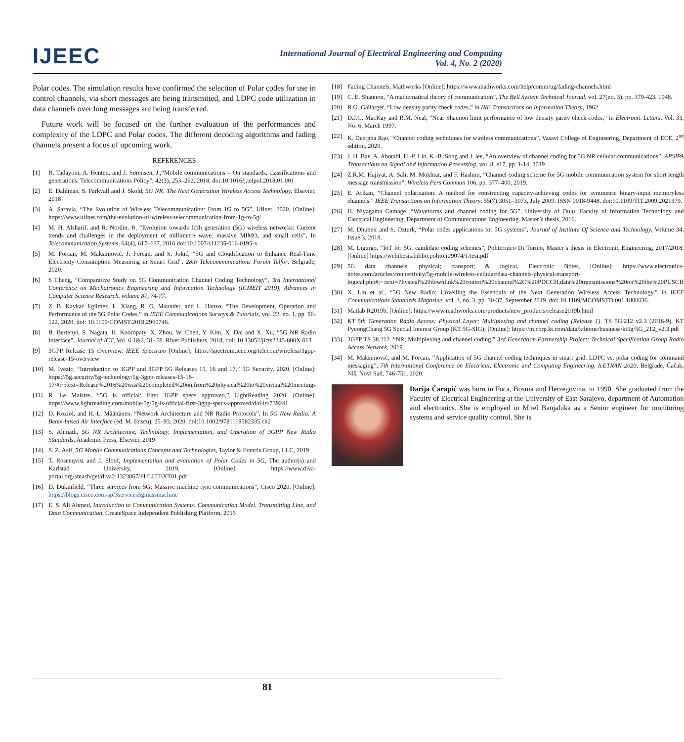IJEEC
International Journal of Electrical Engineering and Computing
Vol. 4, No. 2 (2020)
Polar codes. The simulation results have confirmed the selection of Polar codes for use in control channels, via short messages are being transmitted, and LDPC code utilization in data channels over long messages are being transferred.
Future work will be focused on the further evaluation of the performances and complexity of the LDPC and Polar codes. The different decoding algorithms and fading channels present a focus of upcoming work.
REFERENCES
[1] R. Tadayoni, A. Henten, and J. Sørensen, J.,“Mobile communications – On standards, classifications and generations. Telecommunications Policy”, 42(3), 253–262, 2018, doi:10.1016/j.telpol.2018.01.001
[2] E. Dahlman, S. Parkvall and J. Skold, 5G NR: The Next Generation Wireless Access Technology, Elsevier, 2018
[3] A. Saravia, “The Evolution of Wireless Telecommunication: From 1G to 5G”, Ufinet, 2020, [Online]: https://www.ufinet.com/the-evolution-of-wireless-telecommunication-from-1g-to-5g/
[4] M. H. Alsharif, and R. Nordin, R. “Evolution towards fifth generation (5G) wireless networks: Current trends and challenges in the deployment of millimetre wave, massive MIMO, and small cells”, In Telecommunication Systems, 64(4), 617–637, 2016 doi:10.1007/s11235-016-0195-x
[5] M. Forcan, M. Maksimović, J. Forcan, and S. Jokić, “5G and Cloudification to Enhance Real-Time Electricity Consumption Measuring in Smart Grid”, 28th Telecommunications Forum Telfor, Belgrade, 2020.
[6] S Cheng, “Comparative Study on 5G Communication Channel Coding Technology”, 3rd International Conference on Mechatronics Engineering and Information Technology (ICMEIT 2019), Advances in Computer Science Research, volume 87, 74-77.
[7] Z. B. Kaykac Egilmez, L. Xiang, R. G. Maunder, and L. Hanzo, “The Development, Operation and Performance of the 5G Polar Codes,” in IEEE Communications Surveys & Tutorials, vol. 22, no. 1, pp. 96-122, 2020, doi: 10.1109/COMST.2019.2960746.
[8] B. Bertenyi, S. Nagata, H. Kooropaty, X. Zhou, W. Chen, Y. Kim, X. Dai and X. Xu, “5G NR Radio Interface”, Journal of ICT, Vol. 6 1&2, 31–58. River Publishers. 2018, doi: 10.13052/jicts2245-800X.613
[9] 3GPP Release 15 Overview, IEEE Spectrum [Online]: https://spectrum.ieee.org/telecom/wireless/3gpp-release-15-overview
[10] M. Ivezic, “Introduction to 3GPP and 3GPP 5G Releases 15, 16 and 17,” 5G Security, 2020, [Online]: https://5g.security/5g-technology/5g-3gpp-releases-15-16-17/#:~:text=Release%2016%20was%20completed%20on,from%20physical%20to%20virtual%20meetings
[11] R. Le Maistre, “5G is official: First 3GPP specs approved,” LightReading 2020. [Online]: https://www.lightreading.com/mobile/5g/5g-is-official-first-3gpp-specs-approved/d/d-id/739241
[12] D. Koziol, and H.-L. Määttänen, “Network Architecture and NR Radio Protocols”, In 5G New Radio: A Beam-based Air Interface (ed. M. Enscu), 25–93, 2020. doi:10.1002/9781119582335.ch2
[13] S. Ahmadi, 5G NR Architecture, Technology, Implementation, and Operation of 3GPP New Radio Standards, Academic Press, Elsevier, 2019
[14] S. Z. Asif, 5G Mobile Communications Concepts and Technologies, Taylor & Francis Group, LLC, 2019
[15] T. Rosenqvist and J. Sloof, Implementation and evaluation of Polar Codes in 5G, The author(s) and Karlstad University, 2019, [Online]: https://www.diva-portal.org/smash/get/diva2:1323867/FULLTEXT01.pdf
[16] D. Dukinfield, “Three services from 5G: Massive machine type communications”, Cisco 2020. [Online]: https://blogs.cisco.com/sp/3services5gmassmachine
[17] E. S. Ali Ahmed, Introduction to Communication Systems: Communication Model, Transmitting Line, and Data Communication, CreateSpace Independent Publishing Platform, 2015
[18] Fading Channels, Mathworks [Online]: https://www.mathworks.com/help/comm/ug/fading-channels.html
[19] C. E. Shannon, “A mathematical theory of communication”, The Bell System Technical Journal, vol. 27(no. 3), pp. 379-423, 1948.
[20] R.G. Gallarger, “Low density parity check codes,” in IRE Transactions on Information Theory, 1962.
[21] D.J.C. MacKay and R.M. Neal, “Near Shannon limit performance of low density parity check codes,” in Electronic Letters, Vol. 33, No. 6, March 1997.
[22] K. Deergha Rao, “Channel coding techniques for wireless communications”, Vasavi College of Engineering, Department of ECE, 2<sup>nd</sup> edition, 2020.
[23] J. H. Bae, A. Abotabl, H.-P. Lin, K.-B. Song and J. lee, “An overview of channel coding for 5G NR cellular communications”, APSIPA Transactions on Signal and Information Processing, vol. 8, e17, pp. 1-14, 2019.
[24] Z.R.M. Hajiyat, A. Sali, M. Mokhtar, and F. Hashim, “Channel coding scheme for 5G mobile communication system for short length message transmission”, Wireless Pers Commun 106, pp. 377–400, 2019.
[25] E. Arikan, “Channel polarization: A method for constructing capacity-achieving codes for symmetric binary-input memoryless channels.” IEEE Transactions on Information Theory, 55(7):3051–3073, July 2009. ISSN 0018-9448. doi:10.1109/TIT.2009.2021379.
[26] H. Niyagama Gamage, “Waveforms and channel coding for 5G”, University of Oulu, Faculty of Information Technology and Electrical Engineering, Department of Communications Engineering. Master’s thesis, 2016.
[27] M. Dhuheir and S. Ozturk, “Polar codes applications for 5G systems”, Journal of Institute Of Science and Technology, Volume 34, Issue 3, 2018.
[28] M. Ligurgo, “IoT for 5G: candidate coding schemes”, Politecnico Di Torino, Master’s thesis in Electronic Engineering, 2017/2018. [Online] https://webthesis.biblio.polito.it/9074/1/tesi.pdf
[29] 5G data channels: physical; transport; & logical, Electronic Notes, [Online]: https://www.electronics-notes.com/articles/connectivity/5g-mobile-wireless-cellular/data-channels-physical-transport-logical.php#:~:text=Physical%20downlink%20control%20channel%2C%20PDCCH,data%20transmissions%20on%20the%20PUSCH
[30] X. Lin et al., “5G New Radio: Unveiling the Essentials of the Next Generation Wireless Access Technology,” in IEEE Communications Standards Magazine, vol. 3, no. 3, pp. 30-37, September 2019, doi: 10.1109/MCOMSTD.001.1800036.
[31] Matlab R2019b, [Online]: https://www.mathworks.com/products/new_products/release2019b.html
[32] KT 5th Generation Radio Access; Physical Layer; Multiplexing and channel coding (Release 1). TS 5G.212 v2.3 (2016-9), KT PyeongChang 5G Special Interest Group (KT 5G-SIG); [Online]: https://m.corp.kt.com/data/kthome/business/kt5g/5G_212_v2.3.pdf
[33] 3GPP TS 38.212. “NR; Multiplexing and channel coding.” 3rd Generation Partnership Project; Technical Specification Group Radio Access Network, 2019.
[34] M. Maksimović, and M. Forcan, “Application of 5G channel coding techniques in smart grid: LDPC vs. polar coding for command messaging”, 7th International Conference on Electrical, Electronic and Computing Engineering, IcETRAN 2020, Belgrade, Čačak, Niš, Novi Sad, 746-751, 2020.
Darija Čarapić was born in Foca, Bosnia and Herzegovina, in 1990. She graduated from the Faculty of Electrical Engineering at the University of East Sarajevo, department of Automation and electronics. She is employed in M:tel Banjaluka as a Senior engineer for monitoring systems and service quality control. She is
81